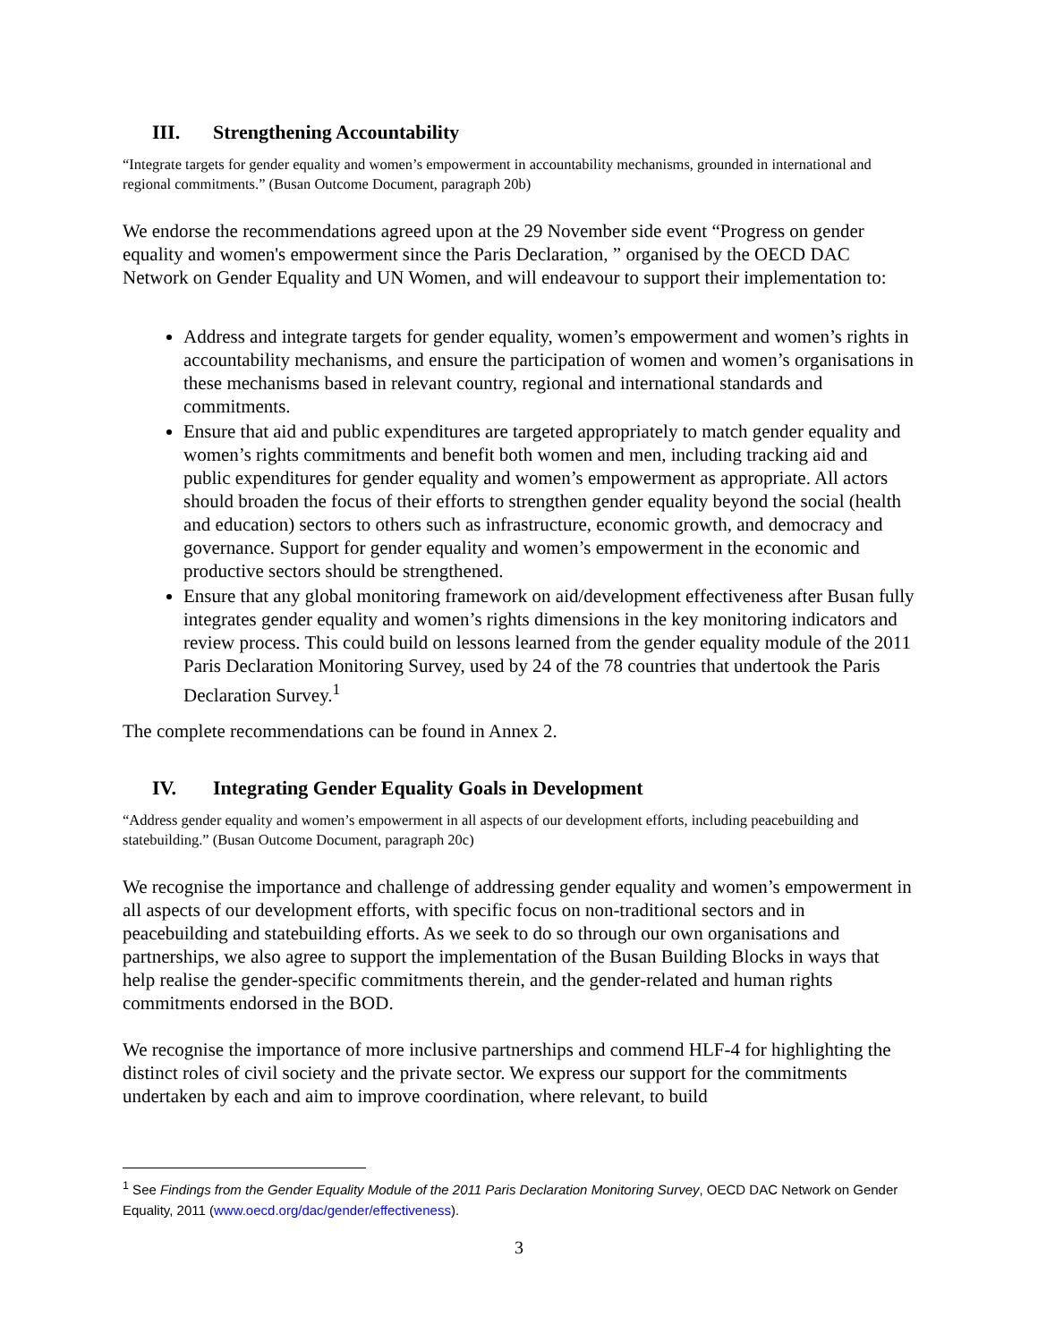III. Strengthening Accountability
“Integrate targets for gender equality and women’s empowerment in accountability mechanisms, grounded in international and regional commitments.” (Busan Outcome Document, paragraph 20b)
We endorse the recommendations agreed upon at the 29 November side event “Progress on gender equality and women's empowerment since the Paris Declaration, ” organised by the OECD DAC Network on Gender Equality and UN Women, and will endeavour to support their implementation to:
Address and integrate targets for gender equality, women’s empowerment and women’s rights in accountability mechanisms, and ensure the participation of women and women’s organisations in these mechanisms based in relevant country, regional and international standards and commitments.
Ensure that aid and public expenditures are targeted appropriately to match gender equality and women’s rights commitments and benefit both women and men, including tracking aid and public expenditures for gender equality and women’s empowerment as appropriate. All actors should broaden the focus of their efforts to strengthen gender equality beyond the social (health and education) sectors to others such as infrastructure, economic growth, and democracy and governance. Support for gender equality and women’s empowerment in the economic and productive sectors should be strengthened.
Ensure that any global monitoring framework on aid/development effectiveness after Busan fully integrates gender equality and women’s rights dimensions in the key monitoring indicators and review process. This could build on lessons learned from the gender equality module of the 2011 Paris Declaration Monitoring Survey, used by 24 of the 78 countries that undertook the Paris Declaration Survey.<sup>1</sup>
The complete recommendations can be found in Annex 2.
IV. Integrating Gender Equality Goals in Development
“Address gender equality and women’s empowerment in all aspects of our development efforts, including peacebuilding and statebuilding.” (Busan Outcome Document, paragraph 20c)
We recognise the importance and challenge of addressing gender equality and women’s empowerment in all aspects of our development efforts, with specific focus on non-traditional sectors and in peacebuilding and statebuilding efforts. As we seek to do so through our own organisations and partnerships, we also agree to support the implementation of the Busan Building Blocks in ways that help realise the gender-specific commitments therein, and the gender-related and human rights commitments endorsed in the BOD.
We recognise the importance of more inclusive partnerships and commend HLF-4 for highlighting the distinct roles of civil society and the private sector. We express our support for the commitments undertaken by each and aim to improve coordination, where relevant, to build
<sup>1</sup> See Findings from the Gender Equality Module of the 2011 Paris Declaration Monitoring Survey, OECD DAC Network on Gender Equality, 2011 (www.oecd.org/dac/gender/effectiveness).
3